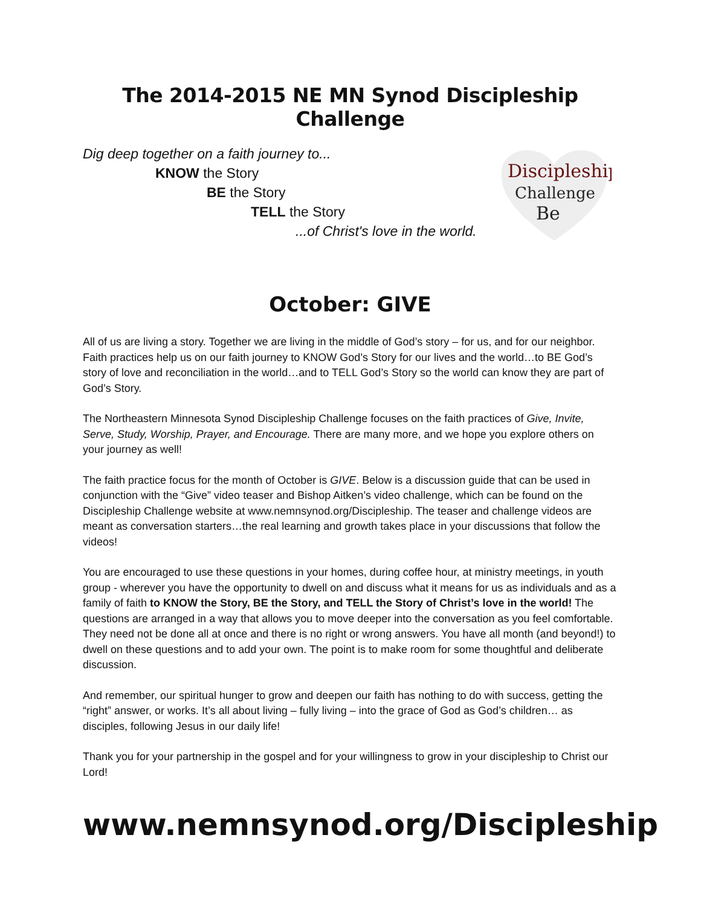The 2014-2015 NE MN Synod Discipleship Challenge
Dig deep together on a faith journey to...
KNOW the Story
BE the Story
TELL the Story
...of Christ's love in the world.
Discipleship
Challenge
Be
October: GIVE
All of us are living a story. Together we are living in the middle of God’s story – for us, and for our neighbor. Faith practices help us on our faith journey to KNOW God’s Story for our lives and the world…to BE God’s story of love and reconciliation in the world…and to TELL God’s Story so the world can know they are part of God’s Story.
The Northeastern Minnesota Synod Discipleship Challenge focuses on the faith practices of Give, Invite, Serve, Study, Worship, Prayer, and Encourage. There are many more, and we hope you explore others on your journey as well!
The faith practice focus for the month of October is GIVE. Below is a discussion guide that can be used in conjunction with the “Give” video teaser and Bishop Aitken’s video challenge, which can be found on the Discipleship Challenge website at www.nemnsynod.org/Discipleship. The teaser and challenge videos are meant as conversation starters…the real learning and growth takes place in your discussions that follow the videos!
You are encouraged to use these questions in your homes, during coffee hour, at ministry meetings, in youth group - wherever you have the opportunity to dwell on and discuss what it means for us as individuals and as a family of faith to KNOW the Story, BE the Story, and TELL the Story of Christ’s love in the world! The questions are arranged in a way that allows you to move deeper into the conversation as you feel comfortable. They need not be done all at once and there is no right or wrong answers. You have all month (and beyond!) to dwell on these questions and to add your own. The point is to make room for some thoughtful and deliberate discussion.
And remember, our spiritual hunger to grow and deepen our faith has nothing to do with success, getting the “right” answer, or works. It’s all about living – fully living – into the grace of God as God’s children… as disciples, following Jesus in our daily life!
Thank you for your partnership in the gospel and for your willingness to grow in your discipleship to Christ our Lord!
www.nemnsynod.org/Discipleship